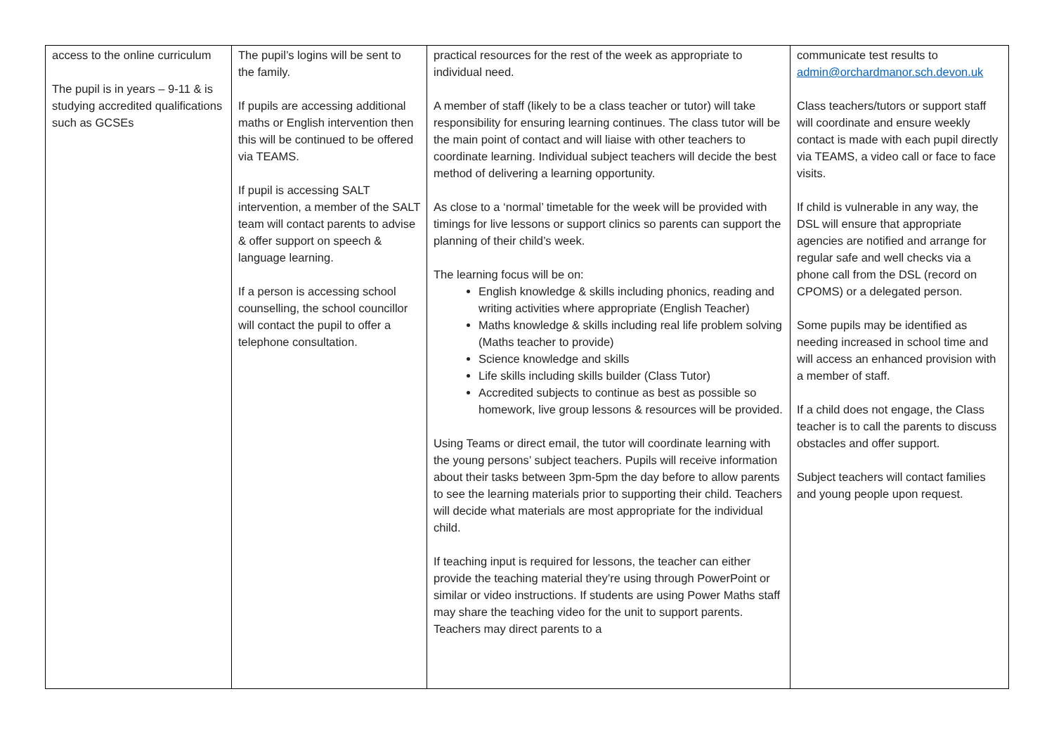| access to the online curriculum The pupil is in years – 9-11 & is studying accredited qualifications such as GCSEs | The pupil’s logins will be sent to the family. If pupils are accessing additional maths or English intervention then this will be continued to be offered via TEAMS. If pupil is accessing SALT intervention, a member of the SALT team will contact parents to advise & offer support on speech & language learning. If a person is accessing school counselling, the school councillor will contact the pupil to offer a telephone consultation. | practical resources for the rest of the week as appropriate to individual need. A member of staff (likely to be a class teacher or tutor) will take responsibility for ensuring learning continues. The class tutor will be the main point of contact and will liaise with other teachers to coordinate learning. Individual subject teachers will decide the best method of delivering a learning opportunity. As close to a ‘normal’ timetable for the week will be provided with timings for live lessons or support clinics so parents can support the planning of their child’s week. The learning focus will be on: English knowledge & skills including phonics, reading and writing activities where appropriate (English Teacher) Maths knowledge & skills including real life problem solving (Maths teacher to provide) Science knowledge and skills Life skills including skills builder (Class Tutor) Accredited subjects to continue as best as possible so homework, live group lessons & resources will be provided. Using Teams or direct email, the tutor will coordinate learning with the young persons’ subject teachers. Pupils will receive information about their tasks between 3pm-5pm the day before to allow parents to see the learning materials prior to supporting their child. Teachers will decide what materials are most appropriate for the individual child. If teaching input is required for lessons, the teacher can either provide the teaching material they’re using through PowerPoint or similar or video instructions. If students are using Power Maths staff may share the teaching video for the unit to support parents. Teachers may direct parents to a | communicate test results to admin@orchardmanor.sch.devon.uk Class teachers/tutors or support staff will coordinate and ensure weekly contact is made with each pupil directly via TEAMS, a video call or face to face visits. If child is vulnerable in any way, the DSL will ensure that appropriate agencies are notified and arrange for regular safe and well checks via a phone call from the DSL (record on CPOMS) or a delegated person. Some pupils may be identified as needing increased in school time and will access an enhanced provision with a member of staff. If a child does not engage, the Class teacher is to call the parents to discuss obstacles and offer support. Subject teachers will contact families and young people upon request. |